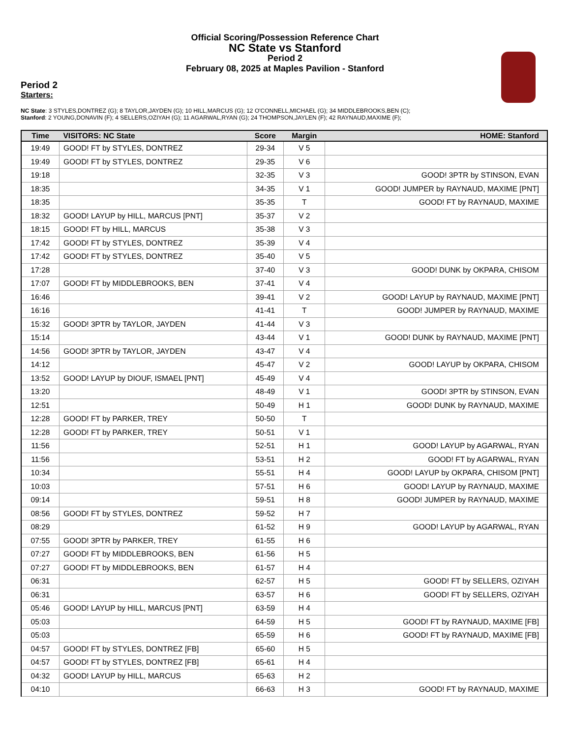Official Scoring/Possession Reference Chart
NC State vs Stanford
Period 2
February 08, 2025 at Maples Pavilion - Stanford
Period 2
Starters:
NC State: 3 STYLES,DONTREZ (G); 8 TAYLOR,JAYDEN (G); 10 HILL,MARCUS (G); 12 O'CONNELL,MICHAEL (G); 34 MIDDLEBROOKS,BEN (C);
Stanford: 2 YOUNG,DONAVIN (F); 4 SELLERS,OZIYAH (G); 11 AGARWAL,RYAN (G); 24 THOMPSON,JAYLEN (F); 42 RAYNAUD,MAXIME (F);
| Time | VISITORS: NC State | Score | Margin | HOME: Stanford |
| --- | --- | --- | --- | --- |
| 19:49 | GOOD! FT by STYLES, DONTREZ | 29-34 | V 5 | |
| 19:49 | GOOD! FT by STYLES, DONTREZ | 29-35 | V 6 | |
| 19:18 | | 32-35 | V 3 | GOOD! 3PTR by STINSON, EVAN |
| 18:35 | | 34-35 | V 1 | GOOD! JUMPER by RAYNAUD, MAXIME [PNT] |
| 18:35 | | 35-35 | T | GOOD! FT by RAYNAUD, MAXIME |
| 18:32 | GOOD! LAYUP by HILL, MARCUS [PNT] | 35-37 | V 2 | |
| 18:15 | GOOD! FT by HILL, MARCUS | 35-38 | V 3 | |
| 17:42 | GOOD! FT by STYLES, DONTREZ | 35-39 | V 4 | |
| 17:42 | GOOD! FT by STYLES, DONTREZ | 35-40 | V 5 | |
| 17:28 | | 37-40 | V 3 | GOOD! DUNK by OKPARA, CHISOM |
| 17:07 | GOOD! FT by MIDDLEBROOKS, BEN | 37-41 | V 4 | |
| 16:46 | | 39-41 | V 2 | GOOD! LAYUP by RAYNAUD, MAXIME [PNT] |
| 16:16 | | 41-41 | T | GOOD! JUMPER by RAYNAUD, MAXIME |
| 15:32 | GOOD! 3PTR by TAYLOR, JAYDEN | 41-44 | V 3 | |
| 15:14 | | 43-44 | V 1 | GOOD! DUNK by RAYNAUD, MAXIME [PNT] |
| 14:56 | GOOD! 3PTR by TAYLOR, JAYDEN | 43-47 | V 4 | |
| 14:12 | | 45-47 | V 2 | GOOD! LAYUP by OKPARA, CHISOM |
| 13:52 | GOOD! LAYUP by DIOUF, ISMAEL [PNT] | 45-49 | V 4 | |
| 13:20 | | 48-49 | V 1 | GOOD! 3PTR by STINSON, EVAN |
| 12:51 | | 50-49 | H 1 | GOOD! DUNK by RAYNAUD, MAXIME |
| 12:28 | GOOD! FT by PARKER, TREY | 50-50 | T | |
| 12:28 | GOOD! FT by PARKER, TREY | 50-51 | V 1 | |
| 11:56 | | 52-51 | H 1 | GOOD! LAYUP by AGARWAL, RYAN |
| 11:56 | | 53-51 | H 2 | GOOD! FT by AGARWAL, RYAN |
| 10:34 | | 55-51 | H 4 | GOOD! LAYUP by OKPARA, CHISOM [PNT] |
| 10:03 | | 57-51 | H 6 | GOOD! LAYUP by RAYNAUD, MAXIME |
| 09:14 | | 59-51 | H 8 | GOOD! JUMPER by RAYNAUD, MAXIME |
| 08:56 | GOOD! FT by STYLES, DONTREZ | 59-52 | H 7 | |
| 08:29 | | 61-52 | H 9 | GOOD! LAYUP by AGARWAL, RYAN |
| 07:55 | GOOD! 3PTR by PARKER, TREY | 61-55 | H 6 | |
| 07:27 | GOOD! FT by MIDDLEBROOKS, BEN | 61-56 | H 5 | |
| 07:27 | GOOD! FT by MIDDLEBROOKS, BEN | 61-57 | H 4 | |
| 06:31 | | 62-57 | H 5 | GOOD! FT by SELLERS, OZIYAH |
| 06:31 | | 63-57 | H 6 | GOOD! FT by SELLERS, OZIYAH |
| 05:46 | GOOD! LAYUP by HILL, MARCUS [PNT] | 63-59 | H 4 | |
| 05:03 | | 64-59 | H 5 | GOOD! FT by RAYNAUD, MAXIME [FB] |
| 05:03 | | 65-59 | H 6 | GOOD! FT by RAYNAUD, MAXIME [FB] |
| 04:57 | GOOD! FT by STYLES, DONTREZ [FB] | 65-60 | H 5 | |
| 04:57 | GOOD! FT by STYLES, DONTREZ [FB] | 65-61 | H 4 | |
| 04:32 | GOOD! LAYUP by HILL, MARCUS | 65-63 | H 2 | |
| 04:10 | | 66-63 | H 3 | GOOD! FT by RAYNAUD, MAXIME |